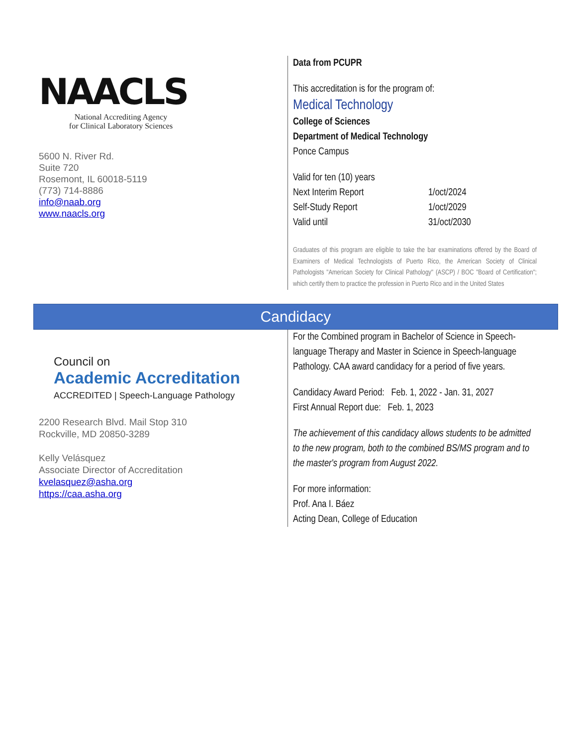NAACLS
National Accrediting Agency
for Clinical Laboratory Sciences
5600 N. River Rd.
Suite 720
Rosemont, IL 60018-5119
(773) 714-8886
info@naab.org
www.naacls.org
Data from PCUPR
This accreditation is for the program of:
Medical Technology
College of Sciences
Department of Medical Technology
Ponce Campus
| Valid for ten (10) years | |
| Next Interim Report | 1/oct/2024 |
| Self-Study Report | 1/oct/2029 |
| Valid until | 31/oct/2030 |
Graduates of this program are eligible to take the bar examinations offered by the Board of Examiners of Medical Technologists of Puerto Rico, the American Society of Clinical Pathologists "American Society for Clinical Pathology" (ASCP) / BOC "Board of Certification"; which certify them to practice the profession in Puerto Rico and in the United States
Candidacy
Council on
Academic Accreditation
ACCREDITED | Speech-Language Pathology
2200 Research Blvd. Mail Stop 310
Rockville, MD 20850-3289
Kelly Velásquez
Associate Director of Accreditation
kvelasquez@asha.org
https://caa.asha.org
For the Combined program in Bachelor of Science in Speech-language Therapy and Master in Science in Speech-language Pathology. CAA award candidacy for a period of five years.
Candidacy Award Period: Feb. 1, 2022 - Jan. 31, 2027
First Annual Report due: Feb. 1, 2023
The achievement of this candidacy allows students to be admitted to the new program, both to the combined BS/MS program and to the master's program from August 2022.
For more information:
Prof. Ana I. Báez
Acting Dean, College of Education